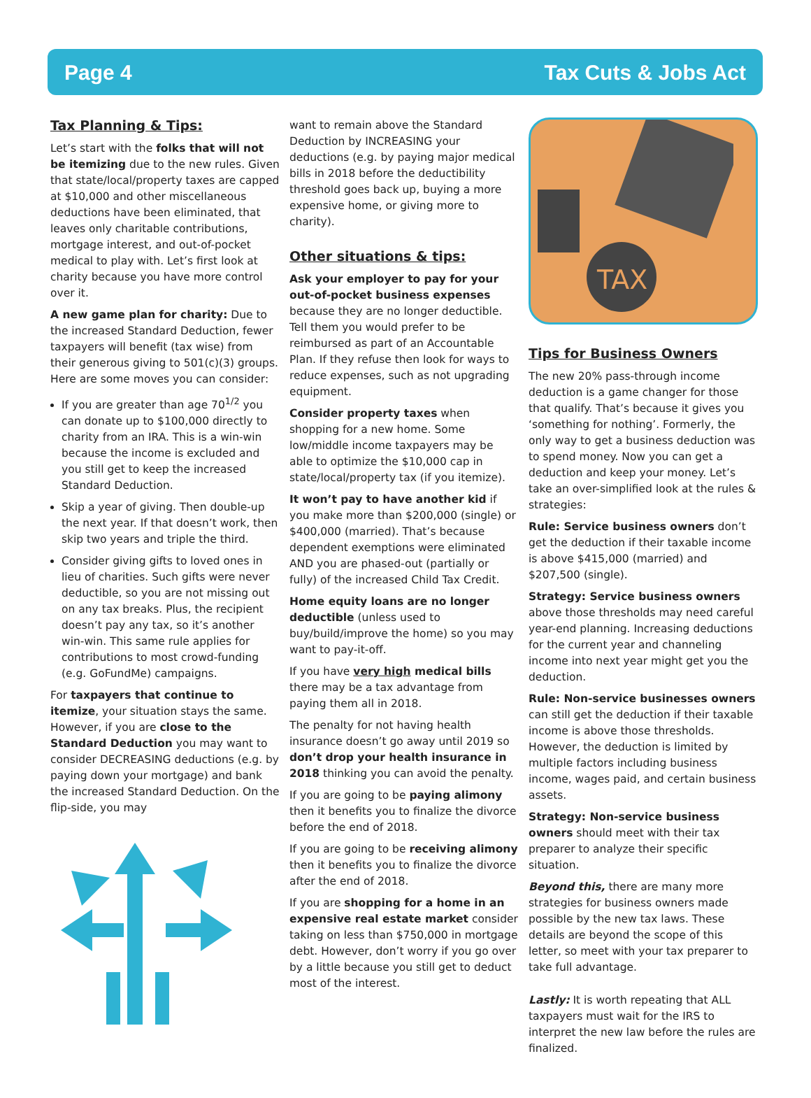Page 4 Tax Cuts & Jobs Act
Tax Planning & Tips:
Let’s start with the folks that will not be itemizing due to the new rules. Given that state/local/property taxes are capped at $10,000 and other miscellaneous deductions have been eliminated, that leaves only charitable contributions, mortgage interest, and out-of-pocket medical to play with. Let’s first look at charity because you have more control over it.
A new game plan for charity: Due to the increased Standard Deduction, fewer taxpayers will benefit (tax wise) from their generous giving to 501(c)(3) groups. Here are some moves you can consider:
If you are greater than age 70<sup>1/2</sup> you can donate up to $100,000 directly to charity from an IRA. This is a win-win because the income is excluded and you still get to keep the increased Standard Deduction.
Skip a year of giving. Then double-up the next year. If that doesn’t work, then skip two years and triple the third.
Consider giving gifts to loved ones in lieu of charities. Such gifts were never deductible, so you are not missing out on any tax breaks. Plus, the recipient doesn’t pay any tax, so it’s another win-win. This same rule applies for contributions to most crowd-funding (e.g. GoFundMe) campaigns.
For taxpayers that continue to itemize, your situation stays the same. However, if you are close to the Standard Deduction you may want to consider DECREASING deductions (e.g. by paying down your mortgage) and bank the increased Standard Deduction. On the flip-side, you may
want to remain above the Standard Deduction by INCREASING your deductions (e.g. by paying major medical bills in 2018 before the deductibility threshold goes back up, buying a more expensive home, or giving more to charity).
Other situations & tips:
Ask your employer to pay for your out-of-pocket business expenses because they are no longer deductible. Tell them you would prefer to be reimbursed as part of an Accountable Plan. If they refuse then look for ways to reduce expenses, such as not upgrading equipment.
Consider property taxes when shopping for a new home. Some low/middle income taxpayers may be able to optimize the $10,000 cap in state/local/property tax (if you itemize).
It won’t pay to have another kid if you make more than $200,000 (single) or $400,000 (married). That’s because dependent exemptions were eliminated AND you are phased-out (partially or fully) of the increased Child Tax Credit.
Home equity loans are no longer deductible (unless used to buy/build/improve the home) so you may want to pay-it-off.
If you have very high medical bills there may be a tax advantage from paying them all in 2018.
The penalty for not having health insurance doesn’t go away until 2019 so don’t drop your health insurance in 2018 thinking you can avoid the penalty.
If you are going to be paying alimony then it benefits you to finalize the divorce before the end of 2018.
If you are going to be receiving alimony then it benefits you to finalize the divorce after the end of 2018.
If you are shopping for a home in an expensive real estate market consider taking on less than $750,000 in mortgage debt. However, don’t worry if you go over by a little because you still get to deduct most of the interest.
TAX
Tips for Business Owners
The new 20% pass-through income deduction is a game changer for those that qualify. That’s because it gives you ‘something for nothing’. Formerly, the only way to get a business deduction was to spend money. Now you can get a deduction and keep your money. Let’s take an over-simplified look at the rules & strategies:
Rule: Service business owners don’t get the deduction if their taxable income is above $415,000 (married) and $207,500 (single).
Strategy: Service business owners above those thresholds may need careful year-end planning. Increasing deductions for the current year and channeling income into next year might get you the deduction.
Rule: Non-service businesses owners can still get the deduction if their taxable income is above those thresholds. However, the deduction is limited by multiple factors including business income, wages paid, and certain business assets.
Strategy: Non-service business owners should meet with their tax preparer to analyze their specific situation.
Beyond this, there are many more strategies for business owners made possible by the new tax laws. These details are beyond the scope of this letter, so meet with your tax preparer to take full advantage.
Lastly: It is worth repeating that ALL taxpayers must wait for the IRS to interpret the new law before the rules are finalized.